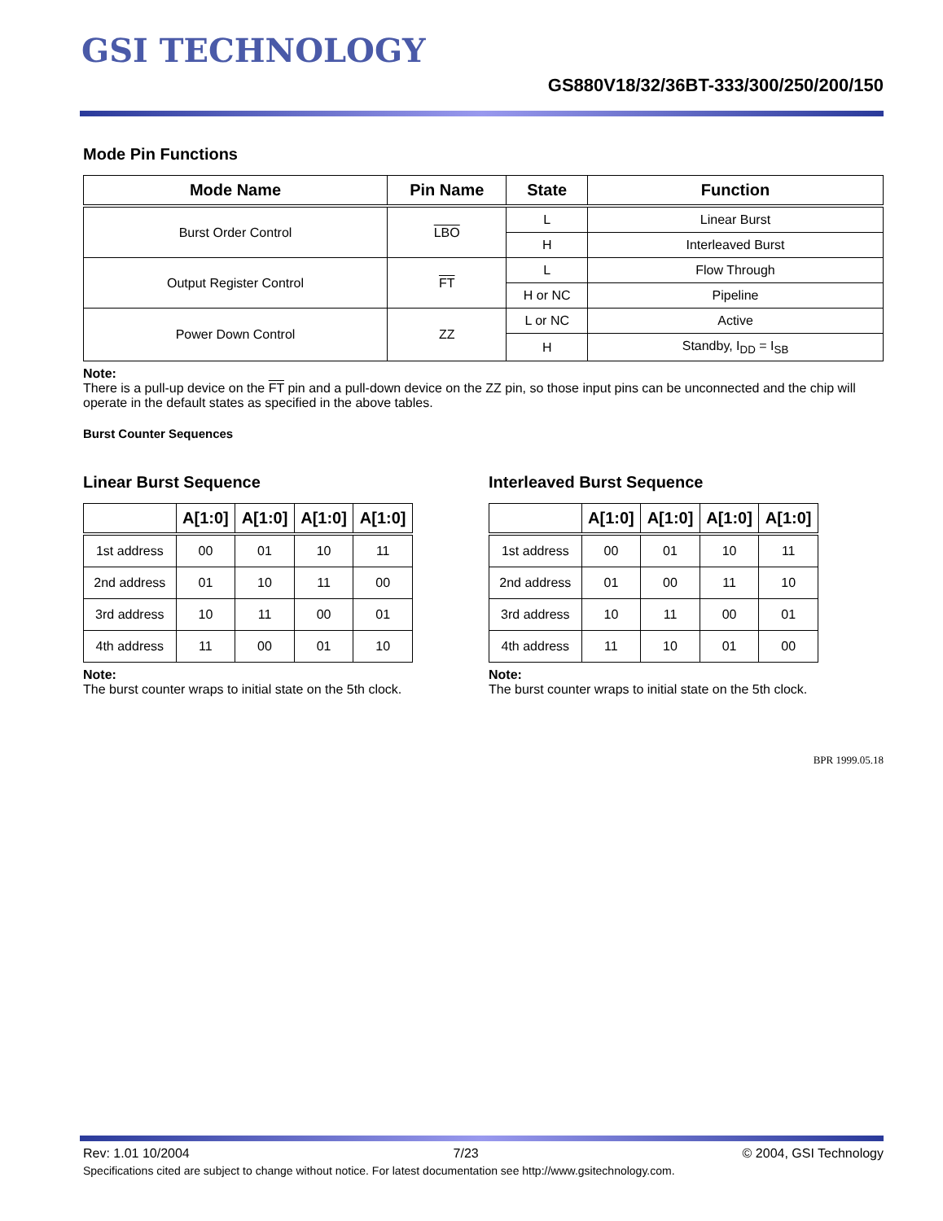GSI TECHNOLOGY
GS880V18/32/36BT-333/300/250/200/150
Mode Pin Functions
| Mode Name | Pin Name | State | Function |
| --- | --- | --- | --- |
| Burst Order Control | LBO | L | Linear Burst |
| | | H | Interleaved Burst |
| Output Register Control | FT | L | Flow Through |
| | | H or NC | Pipeline |
| Power Down Control | ZZ | L or NC | Active |
| | | H | Standby, I<sub>DD</sub> = I<sub>SB</sub> |
Note:
There is a pull-up device on the FT pin and a pull-down device on the ZZ pin, so those input pins can be unconnected and the chip will operate in the default states as specified in the above tables.
Burst Counter Sequences
Linear Burst Sequence
| | A[1:0] | A[1:0] | A[1:0] | A[1:0] |
| --- | --- | --- | --- | --- |
| 1st address | 00 | 01 | 10 | 11 |
| 2nd address | 01 | 10 | 11 | 00 |
| 3rd address | 10 | 11 | 00 | 01 |
| 4th address | 11 | 00 | 01 | 10 |
Note:
The burst counter wraps to initial state on the 5th clock.
Interleaved Burst Sequence
| | A[1:0] | A[1:0] | A[1:0] | A[1:0] |
| --- | --- | --- | --- | --- |
| 1st address | 00 | 01 | 10 | 11 |
| 2nd address | 01 | 00 | 11 | 10 |
| 3rd address | 10 | 11 | 00 | 01 |
| 4th address | 11 | 10 | 01 | 00 |
Note:
The burst counter wraps to initial state on the 5th clock.
BPR 1999.05.18
Rev: 1.01 10/2004 7/23 © 2004, GSI Technology
Specifications cited are subject to change without notice. For latest documentation see http://www.gsitechnology.com.